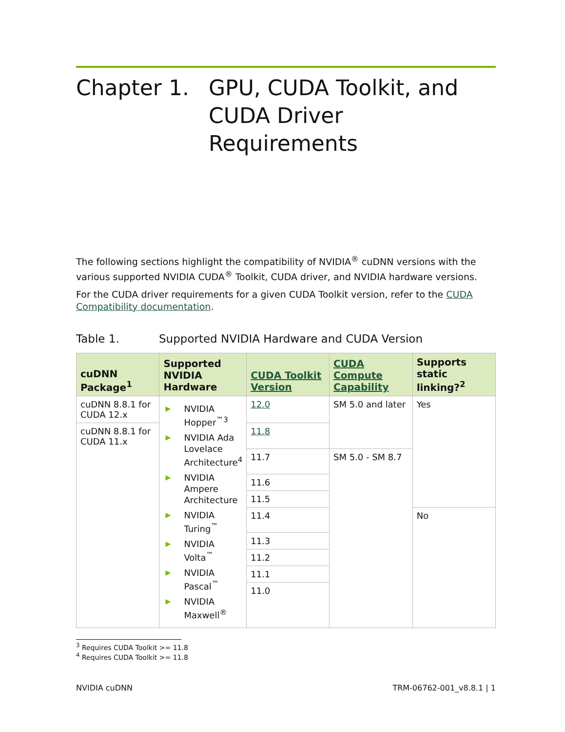Chapter 1. GPU, CUDA Toolkit, and CUDA Driver Requirements
The following sections highlight the compatibility of NVIDIA<sup>®</sup> cuDNN versions with the various supported NVIDIA CUDA<sup>®</sup> Toolkit, CUDA driver, and NVIDIA hardware versions.
For the CUDA driver requirements for a given CUDA Toolkit version, refer to the CUDA Compatibility documentation.
Table 1. Supported NVIDIA Hardware and CUDA Version
| cuDNN Package<sup>1</sup> | Supported NVIDIA Hardware | CUDA Toolkit Version | CUDA Compute Capability | Supports static linking?<sup>2</sup> |
| --- | --- | --- | --- | --- |
| cuDNN 8.8.1 for CUDA 12.x | ▶ NVIDIA Hopper<sup>™3</sup> ▶ NVIDIA Ada Lovelace Architecture<sup>4</sup> ▶ NVIDIA Ampere Architecture ▶ NVIDIA Turing<sup>™</sup> ▶ NVIDIA Volta<sup>™</sup> ▶ NVIDIA Pascal<sup>™</sup> ▶ NVIDIA Maxwell<sup>®</sup> | 12.0 | SM 5.0 and later | Yes |
| cuDNN 8.8.1 for CUDA 11.x | | 11.8 | | |
| | | 11.7 | SM 5.0 - SM 8.7 | |
| | | 11.6 | | |
| | | 11.5 | | |
| | | 11.4 | | No |
| | | 11.3 | | |
| | | 11.2 | | |
| | | 11.1 | | |
| | | 11.0 | | |
<sup>3</sup> Requires CUDA Toolkit >= 11.8
<sup>4</sup> Requires CUDA Toolkit >= 11.8
NVIDIA cuDNN TRM-06762-001_v8.8.1 | 1